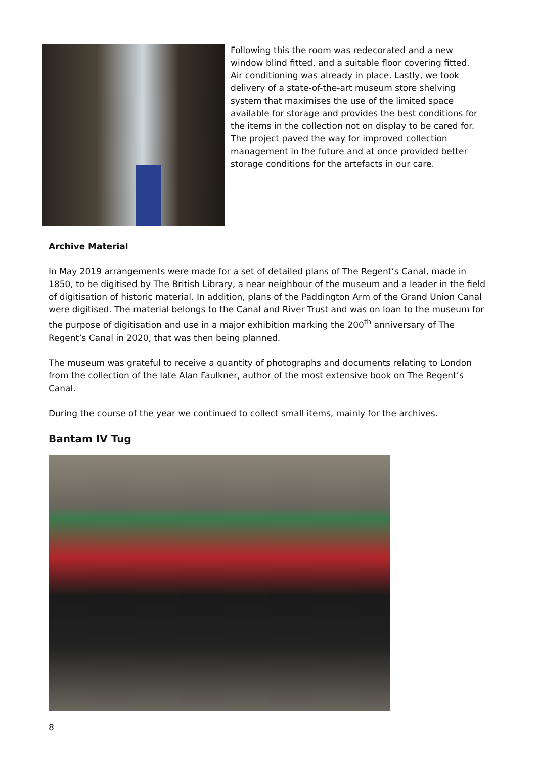Following this the room was redecorated and a new window blind fitted, and a suitable floor covering fitted. Air conditioning was already in place. Lastly, we took delivery of a state-of-the-art museum store shelving system that maximises the use of the limited space available for storage and provides the best conditions for the items in the collection not on display to be cared for. The project paved the way for improved collection management in the future and at once provided better storage conditions for the artefacts in our care.
Archive Material
In May 2019 arrangements were made for a set of detailed plans of The Regent’s Canal, made in 1850, to be digitised by The British Library, a near neighbour of the museum and a leader in the field of digitisation of historic material. In addition, plans of the Paddington Arm of the Grand Union Canal were digitised. The material belongs to the Canal and River Trust and was on loan to the museum for the purpose of digitisation and use in a major exhibition marking the 200<sup>th</sup> anniversary of The Regent’s Canal in 2020, that was then being planned.
The museum was grateful to receive a quantity of photographs and documents relating to London from the collection of the late Alan Faulkner, author of the most extensive book on The Regent’s Canal.
During the course of the year we continued to collect small items, mainly for the archives.
Bantam IV Tug
8